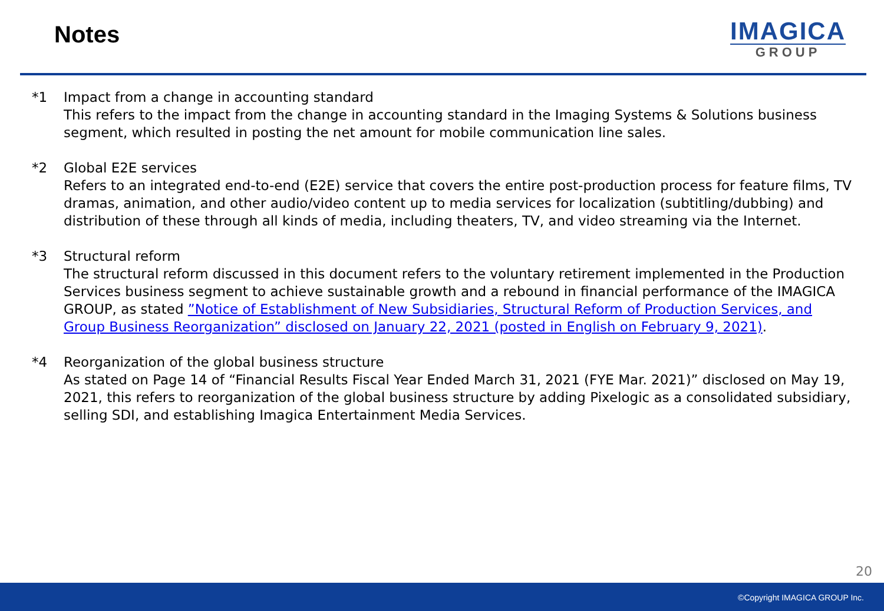Notes
IMAGICA
GROUP
*1 Impact from a change in accounting standard
This refers to the impact from the change in accounting standard in the Imaging Systems & Solutions business segment, which resulted in posting the net amount for mobile communication line sales.
*2 Global E2E services
Refers to an integrated end-to-end (E2E) service that covers the entire post-production process for feature films, TV dramas, animation, and other audio/video content up to media services for localization (subtitling/dubbing) and distribution of these through all kinds of media, including theaters, TV, and video streaming via the Internet.
*3 Structural reform
The structural reform discussed in this document refers to the voluntary retirement implemented in the Production Services business segment to achieve sustainable growth and a rebound in financial performance of the IMAGICA GROUP, as stated ”Notice of Establishment of New Subsidiaries, Structural Reform of Production Services, and Group Business Reorganization” disclosed on January 22, 2021 (posted in English on February 9, 2021).
*4 Reorganization of the global business structure
As stated on Page 14 of “Financial Results Fiscal Year Ended March 31, 2021 (FYE Mar. 2021)” disclosed on May 19, 2021, this refers to reorganization of the global business structure by adding Pixelogic as a consolidated subsidiary, selling SDI, and establishing Imagica Entertainment Media Services.
20
©Copyright IMAGICA GROUP Inc.